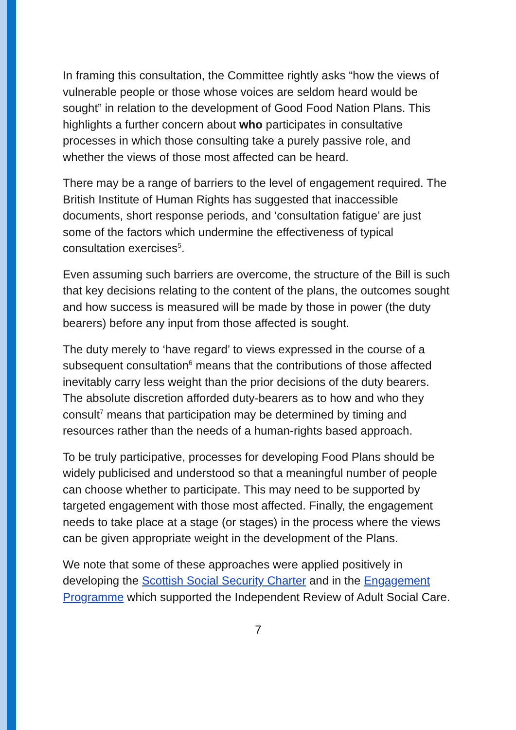In framing this consultation, the Committee rightly asks “how the views of vulnerable people or those whose voices are seldom heard would be sought” in relation to the development of Good Food Nation Plans. This highlights a further concern about who participates in consultative processes in which those consulting take a purely passive role, and whether the views of those most affected can be heard.
There may be a range of barriers to the level of engagement required. The British Institute of Human Rights has suggested that inaccessible documents, short response periods, and ‘consultation fatigue’ are just some of the factors which undermine the effectiveness of typical consultation exercises<sup>5</sup>.
Even assuming such barriers are overcome, the structure of the Bill is such that key decisions relating to the content of the plans, the outcomes sought and how success is measured will be made by those in power (the duty bearers) before any input from those affected is sought.
The duty merely to ‘have regard’ to views expressed in the course of a subsequent consultation<sup>6</sup> means that the contributions of those affected inevitably carry less weight than the prior decisions of the duty bearers. The absolute discretion afforded duty-bearers as to how and who they consult<sup>7</sup> means that participation may be determined by timing and resources rather than the needs of a human-rights based approach.
To be truly participative, processes for developing Food Plans should be widely publicised and understood so that a meaningful number of people can choose whether to participate. This may need to be supported by targeted engagement with those most affected. Finally, the engagement needs to take place at a stage (or stages) in the process where the views can be given appropriate weight in the development of the Plans.
We note that some of these approaches were applied positively in developing the Scottish Social Security Charter and in the Engagement Programme which supported the Independent Review of Adult Social Care.
7